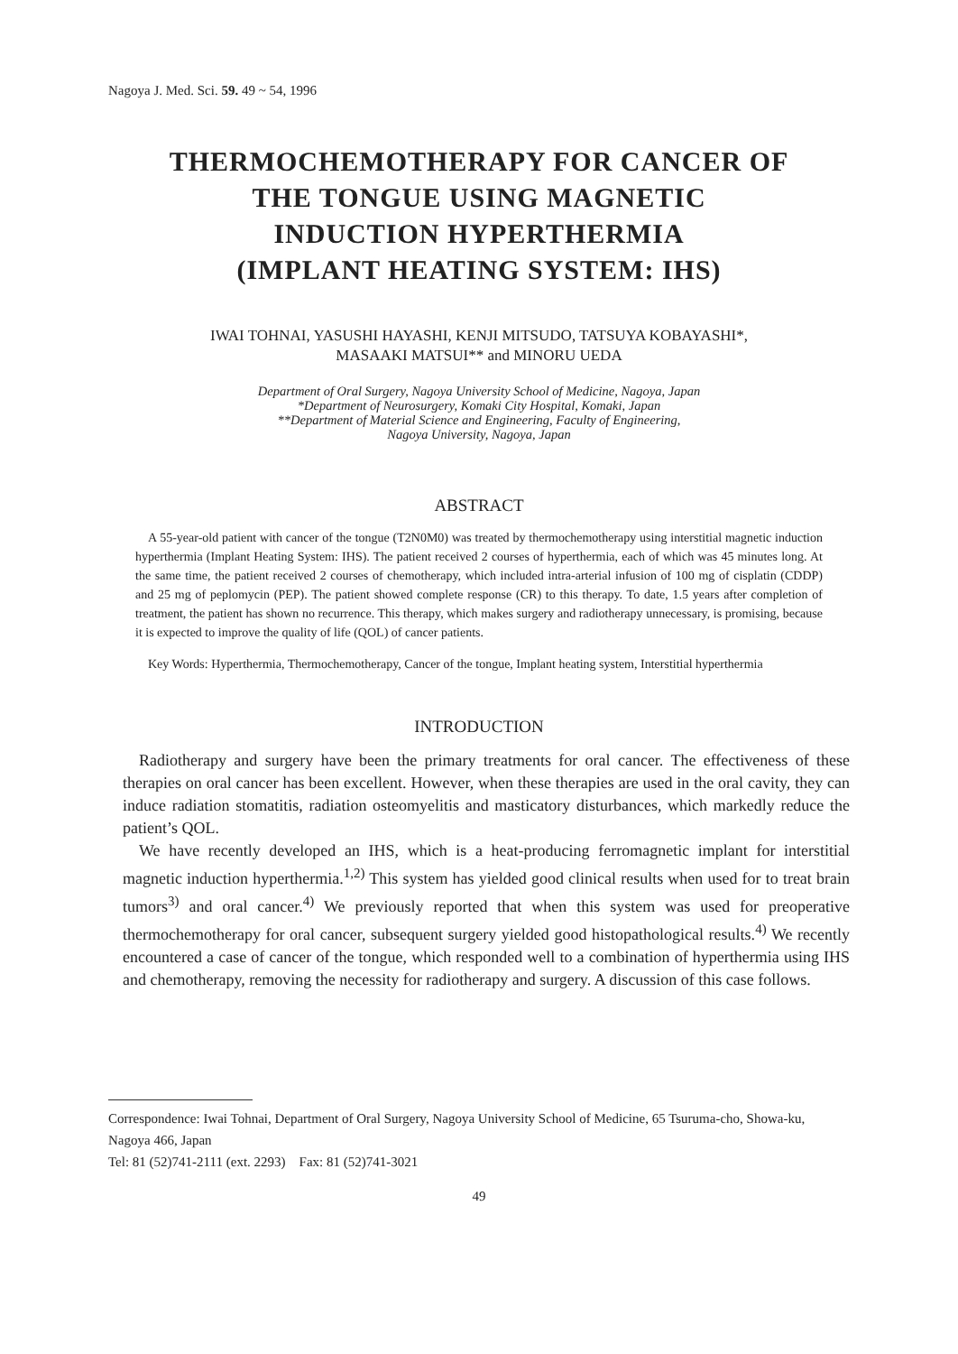Nagoya J. Med. Sci. 59. 49 ~ 54, 1996
THERMOCHEMOTHERAPY FOR CANCER OF
THE TONGUE USING MAGNETIC
INDUCTION HYPERTHERMIA
(IMPLANT HEATING SYSTEM: IHS)
IWAI TOHNAI, YASUSHI HAYASHI, KENJI MITSUDO, TATSUYA KOBAYASHI*,
MASAAKI MATSUI** and MINORU UEDA
Department of Oral Surgery, Nagoya University School of Medicine, Nagoya, Japan
*Department of Neurosurgery, Komaki City Hospital, Komaki, Japan
**Department of Material Science and Engineering, Faculty of Engineering,
Nagoya University, Nagoya, Japan
ABSTRACT
A 55-year-old patient with cancer of the tongue (T2N0M0) was treated by thermochemotherapy using interstitial magnetic induction hyperthermia (Implant Heating System: IHS). The patient received 2 courses of hyperthermia, each of which was 45 minutes long. At the same time, the patient received 2 courses of chemotherapy, which included intra-arterial infusion of 100 mg of cisplatin (CDDP) and 25 mg of peplomycin (PEP). The patient showed complete response (CR) to this therapy. To date, 1.5 years after completion of treatment, the patient has shown no recurrence. This therapy, which makes surgery and radiotherapy unnecessary, is promising, because it is expected to improve the quality of life (QOL) of cancer patients.
Key Words: Hyperthermia, Thermochemotherapy, Cancer of the tongue, Implant heating system, Interstitial hyperthermia
INTRODUCTION
Radiotherapy and surgery have been the primary treatments for oral cancer. The effectiveness of these therapies on oral cancer has been excellent. However, when these therapies are used in the oral cavity, they can induce radiation stomatitis, radiation osteomyelitis and masticatory disturbances, which markedly reduce the patient’s QOL.
We have recently developed an IHS, which is a heat-producing ferromagnetic implant for interstitial magnetic induction hyperthermia.<sup>1,2)</sup> This system has yielded good clinical results when used for to treat brain tumors<sup>3)</sup> and oral cancer.<sup>4)</sup> We previously reported that when this system was used for preoperative thermochemotherapy for oral cancer, subsequent surgery yielded good histopathological results.<sup>4)</sup> We recently encountered a case of cancer of the tongue, which responded well to a combination of hyperthermia using IHS and chemotherapy, removing the necessity for radiotherapy and surgery. A discussion of this case follows.
Correspondence: Iwai Tohnai, Department of Oral Surgery, Nagoya University School of Medicine, 65 Tsuruma-cho, Showa-ku, Nagoya 466, Japan
Tel: 81 (52)741-2111 (ext. 2293) Fax: 81 (52)741-3021
49